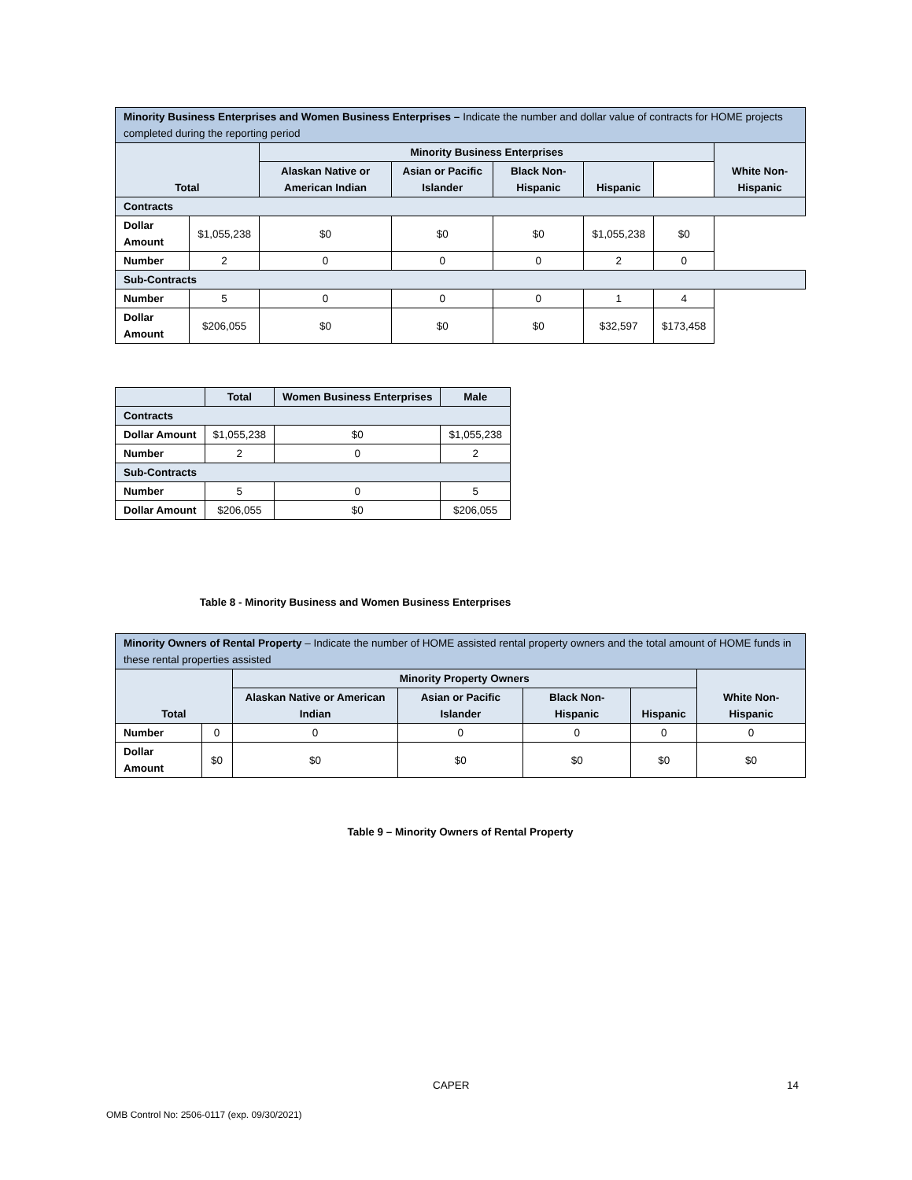| Minority Business Enterprises and Women Business Enterprises – Indicate the number and dollar value of contracts for HOME projects completed during the reporting period | | | | | | | |
| --- | --- | --- | --- | --- | --- | --- | --- |
| Total | | Minority Business Enterprises | | | | | White Non-Hispanic |
| | | Alaskan Native or American Indian | Asian or Pacific Islander | Black Non-Hispanic | Hispanic | | |
| Contracts | | | | | | | |
| Dollar Amount | $1,055,238 | $0 | $0 | $0 | $1,055,238 | $0 | |
| Number | 2 | 0 | 0 | 0 | 2 | 0 | |
| Sub-Contracts | | | | | | | |
| Number | 5 | 0 | 0 | 0 | 1 | 4 | |
| Dollar Amount | $206,055 | $0 | $0 | $0 | $32,597 | $173,458 | |
| | Total | Women Business Enterprises | Male |
| --- | --- | --- | --- |
| Contracts | | | |
| Dollar Amount | $1,055,238 | $0 | $1,055,238 |
| Number | 2 | 0 | 2 |
| Sub-Contracts | | | |
| Number | 5 | 0 | 5 |
| Dollar Amount | $206,055 | $0 | $206,055 |
Table 8 - Minority Business and Women Business Enterprises
| Minority Owners of Rental Property – Indicate the number of HOME assisted rental property owners and the total amount of HOME funds in these rental properties assisted | | | | | | |
| --- | --- | --- | --- | --- | --- | --- |
| Total | | Minority Property Owners | | | | White Non-Hispanic |
| | | Alaskan Native or American Indian | Asian or Pacific Islander | Black Non-Hispanic | Hispanic | |
| Number | 0 | 0 | 0 | 0 | 0 | 0 |
| Dollar Amount | $0 | $0 | $0 | $0 | $0 | $0 |
Table 9 – Minority Owners of Rental Property
CAPER 14
OMB Control No: 2506-0117 (exp. 09/30/2021)